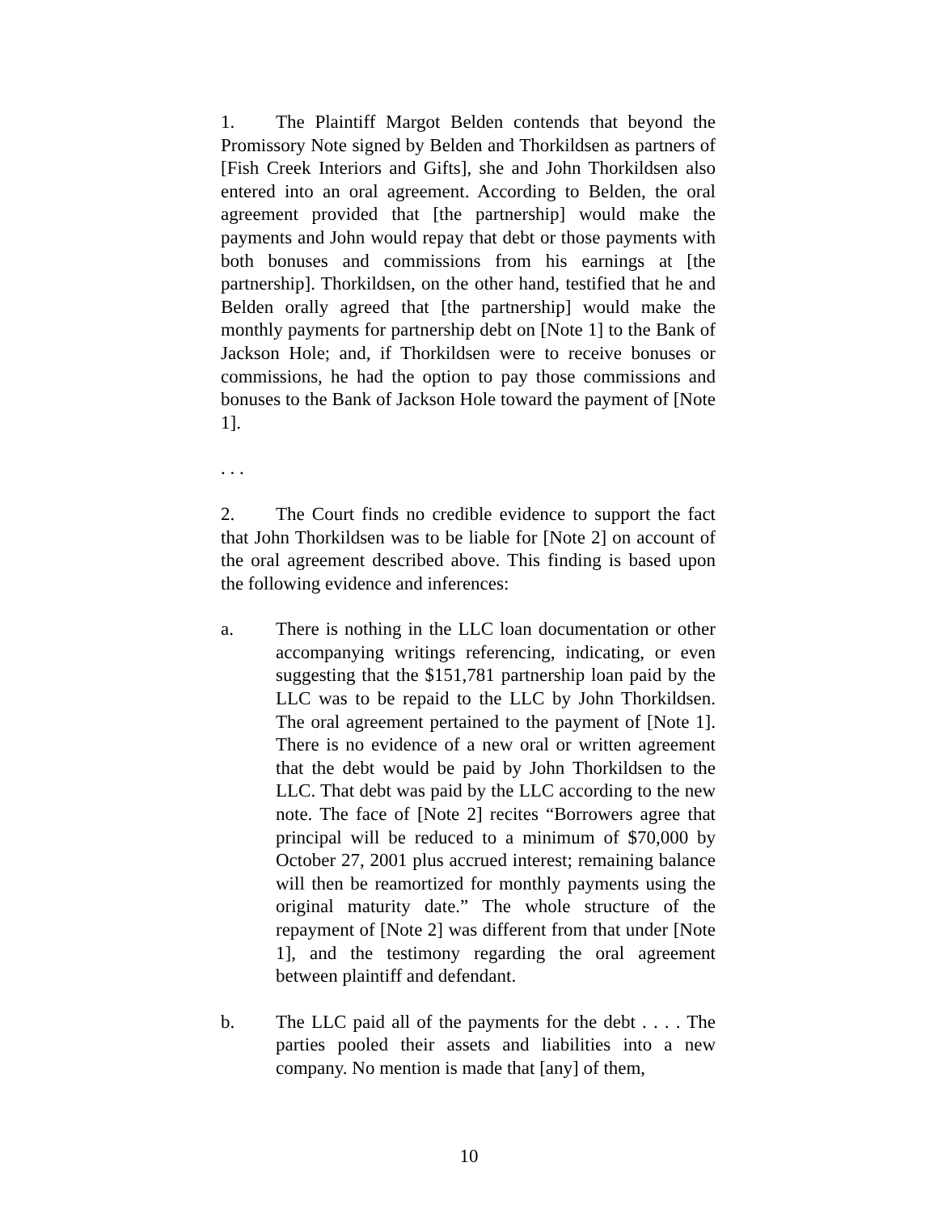1. The Plaintiff Margot Belden contends that beyond the Promissory Note signed by Belden and Thorkildsen as partners of [Fish Creek Interiors and Gifts], she and John Thorkildsen also entered into an oral agreement. According to Belden, the oral agreement provided that [the partnership] would make the payments and John would repay that debt or those payments with both bonuses and commissions from his earnings at [the partnership]. Thorkildsen, on the other hand, testified that he and Belden orally agreed that [the partnership] would make the monthly payments for partnership debt on [Note 1] to the Bank of Jackson Hole; and, if Thorkildsen were to receive bonuses or commissions, he had the option to pay those commissions and bonuses to the Bank of Jackson Hole toward the payment of [Note 1].
. . .
2. The Court finds no credible evidence to support the fact that John Thorkildsen was to be liable for [Note 2] on account of the oral agreement described above. This finding is based upon the following evidence and inferences:
a. There is nothing in the LLC loan documentation or other accompanying writings referencing, indicating, or even suggesting that the $151,781 partnership loan paid by the LLC was to be repaid to the LLC by John Thorkildsen. The oral agreement pertained to the payment of [Note 1]. There is no evidence of a new oral or written agreement that the debt would be paid by John Thorkildsen to the LLC. That debt was paid by the LLC according to the new note. The face of [Note 2] recites “Borrowers agree that principal will be reduced to a minimum of $70,000 by October 27, 2001 plus accrued interest; remaining balance will then be reamortized for monthly payments using the original maturity date.” The whole structure of the repayment of [Note 2] was different from that under [Note 1], and the testimony regarding the oral agreement between plaintiff and defendant.
b. The LLC paid all of the payments for the debt . . . . The parties pooled their assets and liabilities into a new company. No mention is made that [any] of them,
10